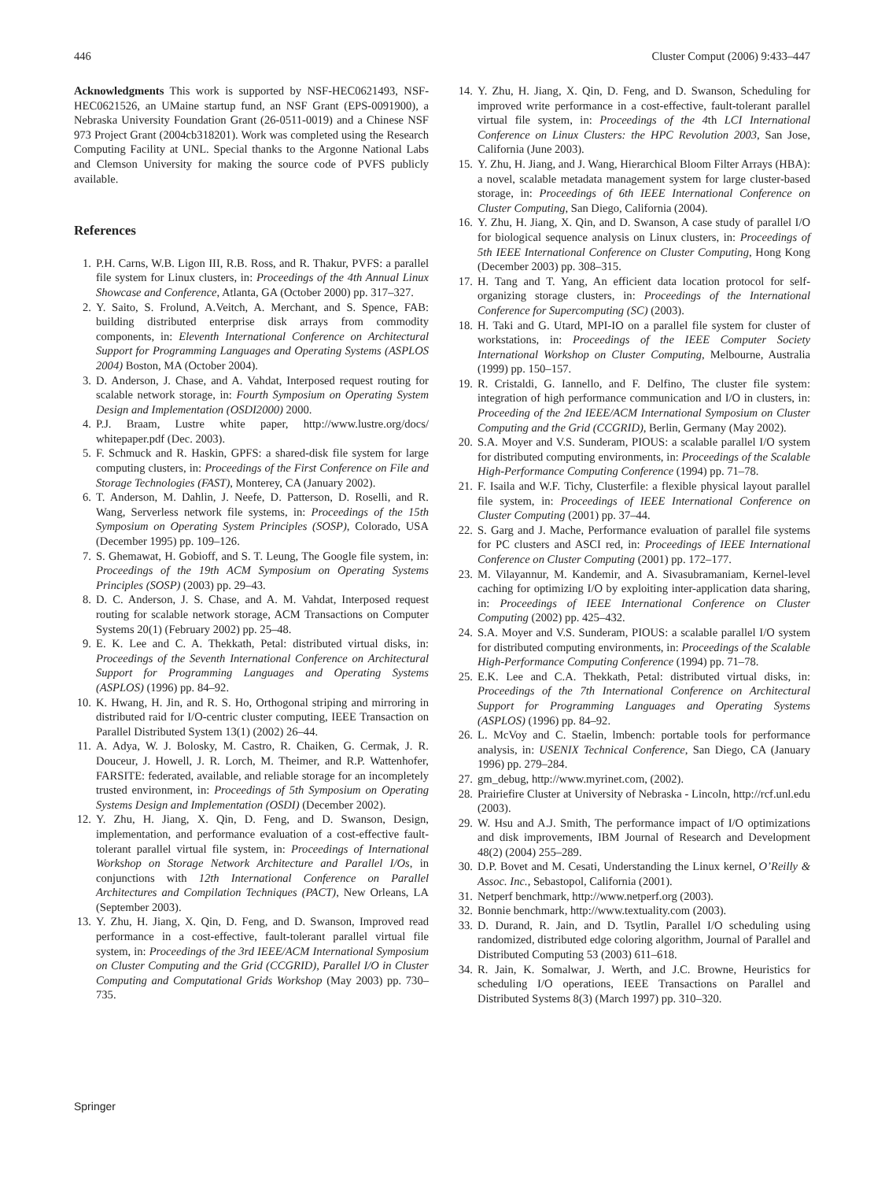446 Cluster Comput (2006) 9:433–447
Acknowledgments This work is supported by NSF-HEC0621493, NSF-HEC0621526, an UMaine startup fund, an NSF Grant (EPS-0091900), a Nebraska University Foundation Grant (26-0511-0019) and a Chinese NSF 973 Project Grant (2004cb318201). Work was completed using the Research Computing Facility at UNL. Special thanks to the Argonne National Labs and Clemson University for making the source code of PVFS publicly available.
References
1. P.H. Carns, W.B. Ligon III, R.B. Ross, and R. Thakur, PVFS: a parallel file system for Linux clusters, in: Proceedings of the 4th Annual Linux Showcase and Conference, Atlanta, GA (October 2000) pp. 317–327.
2. Y. Saito, S. Frolund, A.Veitch, A. Merchant, and S. Spence, FAB: building distributed enterprise disk arrays from commodity components, in: Eleventh International Conference on Architectural Support for Programming Languages and Operating Systems (ASPLOS 2004) Boston, MA (October 2004).
3. D. Anderson, J. Chase, and A. Vahdat, Interposed request routing for scalable network storage, in: Fourth Symposium on Operating System Design and Implementation (OSDI2000) 2000.
4. P.J. Braam, Lustre white paper, http://www.lustre.org/docs/ whitepaper.pdf (Dec. 2003).
5. F. Schmuck and R. Haskin, GPFS: a shared-disk file system for large computing clusters, in: Proceedings of the First Conference on File and Storage Technologies (FAST), Monterey, CA (January 2002).
6. T. Anderson, M. Dahlin, J. Neefe, D. Patterson, D. Roselli, and R. Wang, Serverless network file systems, in: Proceedings of the 15th Symposium on Operating System Principles (SOSP), Colorado, USA (December 1995) pp. 109–126.
7. S. Ghemawat, H. Gobioff, and S. T. Leung, The Google file system, in: Proceedings of the 19th ACM Symposium on Operating Systems Principles (SOSP) (2003) pp. 29–43.
8. D. C. Anderson, J. S. Chase, and A. M. Vahdat, Interposed request routing for scalable network storage, ACM Transactions on Computer Systems 20(1) (February 2002) pp. 25–48.
9. E. K. Lee and C. A. Thekkath, Petal: distributed virtual disks, in: Proceedings of the Seventh International Conference on Architectural Support for Programming Languages and Operating Systems (ASPLOS) (1996) pp. 84–92.
10. K. Hwang, H. Jin, and R. S. Ho, Orthogonal striping and mirroring in distributed raid for I/O-centric cluster computing, IEEE Transaction on Parallel Distributed System 13(1) (2002) 26–44.
11. A. Adya, W. J. Bolosky, M. Castro, R. Chaiken, G. Cermak, J. R. Douceur, J. Howell, J. R. Lorch, M. Theimer, and R.P. Wattenhofer, FARSITE: federated, available, and reliable storage for an incompletely trusted environment, in: Proceedings of 5th Symposium on Operating Systems Design and Implementation (OSDI) (December 2002).
12. Y. Zhu, H. Jiang, X. Qin, D. Feng, and D. Swanson, Design, implementation, and performance evaluation of a cost-effective fault-tolerant parallel virtual file system, in: Proceedings of International Workshop on Storage Network Architecture and Parallel I/Os, in conjunctions with 12th International Conference on Parallel Architectures and Compilation Techniques (PACT), New Orleans, LA (September 2003).
13. Y. Zhu, H. Jiang, X. Qin, D. Feng, and D. Swanson, Improved read performance in a cost-effective, fault-tolerant parallel virtual file system, in: Proceedings of the 3rd IEEE/ACM International Symposium on Cluster Computing and the Grid (CCGRID), Parallel I/O in Cluster Computing and Computational Grids Workshop (May 2003) pp. 730–735.
14. Y. Zhu, H. Jiang, X. Qin, D. Feng, and D. Swanson, Scheduling for improved write performance in a cost-effective, fault-tolerant parallel virtual file system, in: Proceedings of the 4th LCI International Conference on Linux Clusters: the HPC Revolution 2003, San Jose, California (June 2003).
15. Y. Zhu, H. Jiang, and J. Wang, Hierarchical Bloom Filter Arrays (HBA): a novel, scalable metadata management system for large cluster-based storage, in: Proceedings of 6th IEEE International Conference on Cluster Computing, San Diego, California (2004).
16. Y. Zhu, H. Jiang, X. Qin, and D. Swanson, A case study of parallel I/O for biological sequence analysis on Linux clusters, in: Proceedings of 5th IEEE International Conference on Cluster Computing, Hong Kong (December 2003) pp. 308–315.
17. H. Tang and T. Yang, An efficient data location protocol for self-organizing storage clusters, in: Proceedings of the International Conference for Supercomputing (SC) (2003).
18. H. Taki and G. Utard, MPI-IO on a parallel file system for cluster of workstations, in: Proceedings of the IEEE Computer Society International Workshop on Cluster Computing, Melbourne, Australia (1999) pp. 150–157.
19. R. Cristaldi, G. Iannello, and F. Delfino, The cluster file system: integration of high performance communication and I/O in clusters, in: Proceeding of the 2nd IEEE/ACM International Symposium on Cluster Computing and the Grid (CCGRID), Berlin, Germany (May 2002).
20. S.A. Moyer and V.S. Sunderam, PIOUS: a scalable parallel I/O system for distributed computing environments, in: Proceedings of the Scalable High-Performance Computing Conference (1994) pp. 71–78.
21. F. Isaila and W.F. Tichy, Clusterfile: a flexible physical layout parallel file system, in: Proceedings of IEEE International Conference on Cluster Computing (2001) pp. 37–44.
22. S. Garg and J. Mache, Performance evaluation of parallel file systems for PC clusters and ASCI red, in: Proceedings of IEEE International Conference on Cluster Computing (2001) pp. 172–177.
23. M. Vilayannur, M. Kandemir, and A. Sivasubramaniam, Kernel-level caching for optimizing I/O by exploiting inter-application data sharing, in: Proceedings of IEEE International Conference on Cluster Computing (2002) pp. 425–432.
24. S.A. Moyer and V.S. Sunderam, PIOUS: a scalable parallel I/O system for distributed computing environments, in: Proceedings of the Scalable High-Performance Computing Conference (1994) pp. 71–78.
25. E.K. Lee and C.A. Thekkath, Petal: distributed virtual disks, in: Proceedings of the 7th International Conference on Architectural Support for Programming Languages and Operating Systems (ASPLOS) (1996) pp. 84–92.
26. L. McVoy and C. Staelin, lmbench: portable tools for performance analysis, in: USENIX Technical Conference, San Diego, CA (January 1996) pp. 279–284.
27. gm_debug, http://www.myrinet.com, (2002).
28. Prairiefire Cluster at University of Nebraska - Lincoln, http://rcf.unl.edu (2003).
29. W. Hsu and A.J. Smith, The performance impact of I/O optimizations and disk improvements, IBM Journal of Research and Development 48(2) (2004) 255–289.
30. D.P. Bovet and M. Cesati, Understanding the Linux kernel, O’Reilly & Assoc. Inc., Sebastopol, California (2001).
31. Netperf benchmark, http://www.netperf.org (2003).
32. Bonnie benchmark, http://www.textuality.com (2003).
33. D. Durand, R. Jain, and D. Tsytlin, Parallel I/O scheduling using randomized, distributed edge coloring algorithm, Journal of Parallel and Distributed Computing 53 (2003) 611–618.
34. R. Jain, K. Somalwar, J. Werth, and J.C. Browne, Heuristics for scheduling I/O operations, IEEE Transactions on Parallel and Distributed Systems 8(3) (March 1997) pp. 310–320.
Springer